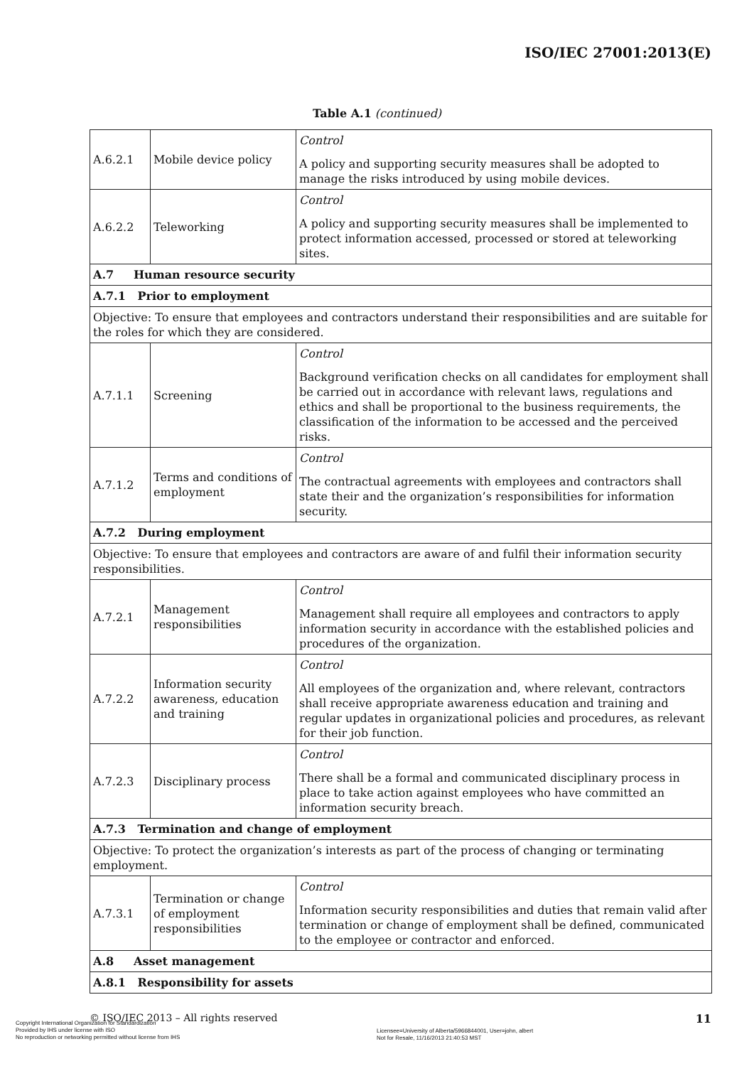ISO/IEC 27001:2013(E)
Table A.1 (continued)
| A.6.2.1 | Mobile device policy | Control A policy and supporting security measures shall be adopted to manage the risks introduced by using mobile devices. |
| A.6.2.2 | Teleworking | Control A policy and supporting security measures shall be implemented to protect information accessed, processed or stored at teleworking sites. |
| A.7 Human resource security | | |
| A.7.1 Prior to employment | | |
| Objective: To ensure that employees and contractors understand their responsibilities and are suitable for the roles for which they are considered. | | |
| A.7.1.1 | Screening | Control Background verification checks on all candidates for employment shall be carried out in accordance with relevant laws, regulations and ethics and shall be proportional to the business requirements, the classification of the information to be accessed and the perceived risks. |
| A.7.1.2 | Terms and conditions of employment | Control The contractual agreements with employees and contractors shall state their and the organization’s responsibilities for information security. |
| A.7.2 During employment | | |
| Objective: To ensure that employees and contractors are aware of and fulfil their information security responsibilities. | | |
| A.7.2.1 | Management responsibilities | Control Management shall require all employees and contractors to apply information security in accordance with the established policies and procedures of the organization. |
| A.7.2.2 | Information security awareness, education and training | Control All employees of the organization and, where relevant, contractors shall receive appropriate awareness education and training and regular updates in organizational policies and procedures, as relevant for their job function. |
| A.7.2.3 | Disciplinary process | Control There shall be a formal and communicated disciplinary process in place to take action against employees who have committed an information security breach. |
| A.7.3 Termination and change of employment | | |
| Objective: To protect the organization’s interests as part of the process of changing or terminating employment. | | |
| A.7.3.1 | Termination or change of employment responsibilities | Control Information security responsibilities and duties that remain valid after termination or change of employment shall be defined, communicated to the employee or contractor and enforced. |
| A.8 Asset management | | |
| A.8.1 Responsibility for assets | | |
© ISO/IEC 2013 – All rights reserved
11
Copyright International Organization for Standardization
Provided by IHS under license with ISO
No reproduction or networking permitted without license from IHS
Licensee=University of Alberta/5966844001, User=john, albert
Not for Resale, 11/16/2013 21:40:53 MST